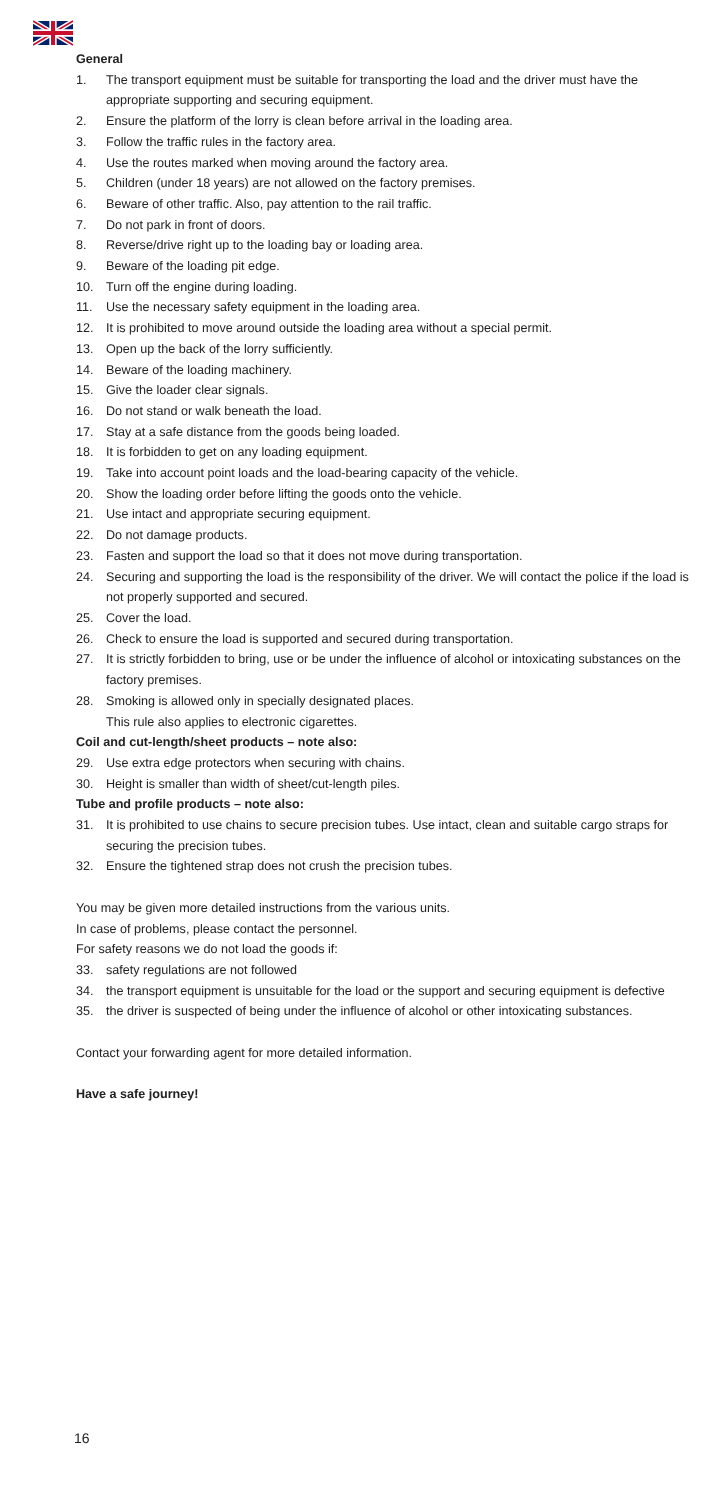General
1. The transport equipment must be suitable for transporting the load and the driver must have the appropriate supporting and securing equipment.
2. Ensure the platform of the lorry is clean before arrival in the loading area.
3. Follow the traffic rules in the factory area.
4. Use the routes marked when moving around the factory area.
5. Children (under 18 years) are not allowed on the factory premises.
6. Beware of other traffic. Also, pay attention to the rail traffic.
7. Do not park in front of doors.
8. Reverse/drive right up to the loading bay or loading area.
9. Beware of the loading pit edge.
10. Turn off the engine during loading.
11. Use the necessary safety equipment in the loading area.
12. It is prohibited to move around outside the loading area without a special permit.
13. Open up the back of the lorry sufficiently.
14. Beware of the loading machinery.
15. Give the loader clear signals.
16. Do not stand or walk beneath the load.
17. Stay at a safe distance from the goods being loaded.
18. It is forbidden to get on any loading equipment.
19. Take into account point loads and the load-bearing capacity of the vehicle.
20. Show the loading order before lifting the goods onto the vehicle.
21. Use intact and appropriate securing equipment.
22. Do not damage products.
23. Fasten and support the load so that it does not move during transportation.
24. Securing and supporting the load is the responsibility of the driver. We will contact the police if the load is not properly supported and secured.
25. Cover the load.
26. Check to ensure the load is supported and secured during transportation.
27. It is strictly forbidden to bring, use or be under the influence of alcohol or intoxicating substances on the factory premises.
28. Smoking is allowed only in specially designated places.
This rule also applies to electronic cigarettes.
Coil and cut-length/sheet products – note also:
29. Use extra edge protectors when securing with chains.
30. Height is smaller than width of sheet/cut-length piles.
Tube and profile products – note also:
31. It is prohibited to use chains to secure precision tubes. Use intact, clean and suitable cargo straps for securing the precision tubes.
32. Ensure the tightened strap does not crush the precision tubes.
You may be given more detailed instructions from the various units.
In case of problems, please contact the personnel.
For safety reasons we do not load the goods if:
33. safety regulations are not followed
34. the transport equipment is unsuitable for the load or the support and securing equipment is defective
35. the driver is suspected of being under the influence of alcohol or other intoxicating substances.
Contact your forwarding agent for more detailed information.
Have a safe journey!
16